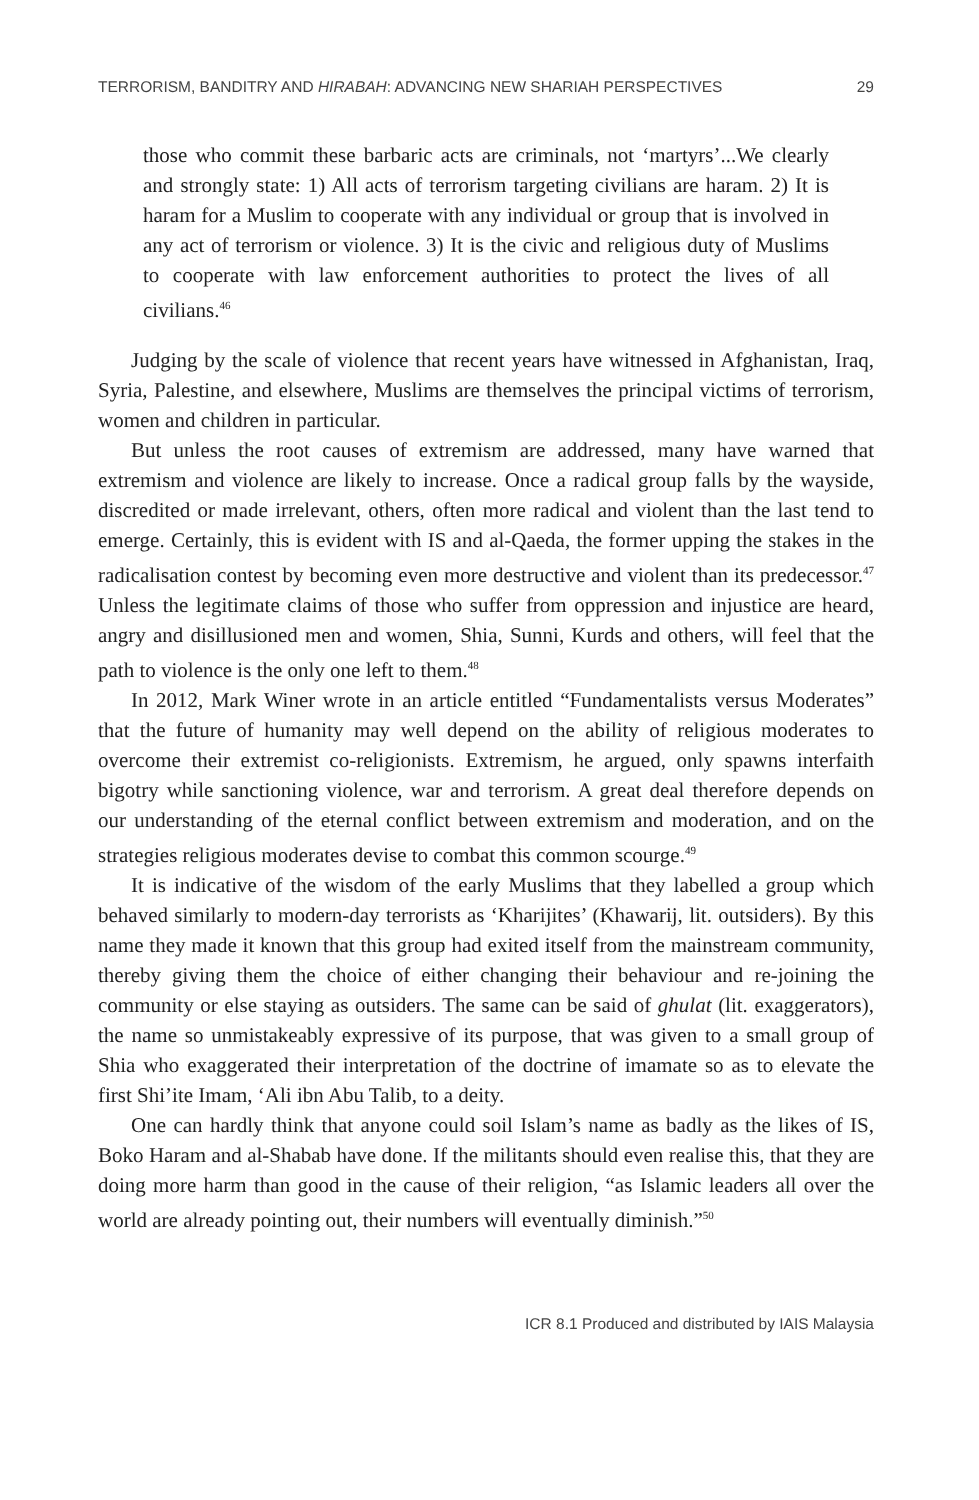TERRORISM, BANDITRY AND HIRABAH: ADVANCING NEW SHARIAH PERSPECTIVES 29
those who commit these barbaric acts are criminals, not ‘martyrs’...We clearly and strongly state: 1) All acts of terrorism targeting civilians are haram. 2) It is haram for a Muslim to cooperate with any individual or group that is involved in any act of terrorism or violence. 3) It is the civic and religious duty of Muslims to cooperate with law enforcement authorities to protect the lives of all civilians.<sup>46</sup>
Judging by the scale of violence that recent years have witnessed in Afghanistan, Iraq, Syria, Palestine, and elsewhere, Muslims are themselves the principal victims of terrorism, women and children in particular.
But unless the root causes of extremism are addressed, many have warned that extremism and violence are likely to increase. Once a radical group falls by the wayside, discredited or made irrelevant, others, often more radical and violent than the last tend to emerge. Certainly, this is evident with IS and al-Qaeda, the former upping the stakes in the radicalisation contest by becoming even more destructive and violent than its predecessor.<sup>47</sup> Unless the legitimate claims of those who suffer from oppression and injustice are heard, angry and disillusioned men and women, Shia, Sunni, Kurds and others, will feel that the path to violence is the only one left to them.<sup>48</sup>
In 2012, Mark Winer wrote in an article entitled “Fundamentalists versus Moderates” that the future of humanity may well depend on the ability of religious moderates to overcome their extremist co-religionists. Extremism, he argued, only spawns interfaith bigotry while sanctioning violence, war and terrorism. A great deal therefore depends on our understanding of the eternal conflict between extremism and moderation, and on the strategies religious moderates devise to combat this common scourge.<sup>49</sup>
It is indicative of the wisdom of the early Muslims that they labelled a group which behaved similarly to modern-day terrorists as ‘Kharijites’ (Khawarij, lit. outsiders). By this name they made it known that this group had exited itself from the mainstream community, thereby giving them the choice of either changing their behaviour and re-joining the community or else staying as outsiders. The same can be said of ghulat (lit. exaggerators), the name so unmistakeably expressive of its purpose, that was given to a small group of Shia who exaggerated their interpretation of the doctrine of imamate so as to elevate the first Shi’ite Imam, ‘Ali ibn Abu Talib, to a deity.
One can hardly think that anyone could soil Islam’s name as badly as the likes of IS, Boko Haram and al-Shabab have done. If the militants should even realise this, that they are doing more harm than good in the cause of their religion, “as Islamic leaders all over the world are already pointing out, their numbers will eventually diminish.”<sup>50</sup>
ICR 8.1 Produced and distributed by IAIS Malaysia